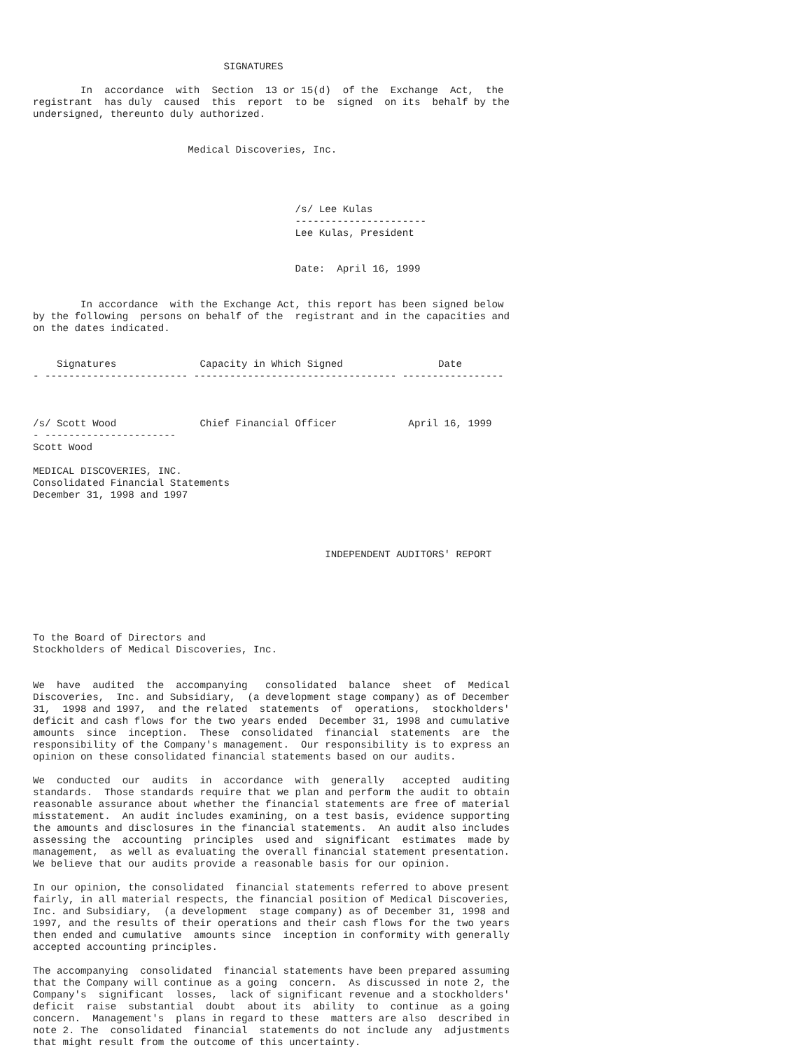SIGNATURES

        In  accordance  with  Section  13 or 15(d)  of the  Exchange  Act,  the
registrant  has duly  caused  this  report  to be  signed  on its  behalf by the
undersigned, thereunto duly authorized.


                          Medical Discoveries, Inc.




                                            /s/ Lee Kulas
                                            ----------------------
                                            Lee Kulas, President


                                            Date:  April 16, 1999


        In accordance  with the Exchange Act, this report has been signed below
by the following  persons on behalf of the  registrant and in the capacities and
on the dates indicated.


    Signatures              Capacity in Which Signed                Date
- ------------------------ ---------------------------------- -----------------



/s/ Scott Wood              Chief Financial Officer            April 16, 1999
- ----------------------
Scott Wood

MEDICAL DISCOVERIES, INC.
Consolidated Financial Statements
December 31, 1998 and 1997




                                                 INDEPENDENT AUDITORS' REPORT






To the Board of Directors and
Stockholders of Medical Discoveries, Inc.


We  have  audited  the  accompanying   consolidated  balance  sheet  of  Medical
Discoveries,  Inc. and Subsidiary,  (a development stage company) as of December
31,  1998 and 1997,  and the related  statements  of  operations,  stockholders'
deficit and cash flows for the two years ended  December 31, 1998 and cumulative
amounts  since  inception.  These  consolidated  financial  statements  are  the
responsibility of the Company's management.  Our responsibility is to express an
opinion on these consolidated financial statements based on our audits.

We  conducted  our  audits  in  accordance  with  generally   accepted  auditing
standards.  Those standards require that we plan and perform the audit to obtain
reasonable assurance about whether the financial statements are free of material
misstatement.  An audit includes examining, on a test basis, evidence supporting
the amounts and disclosures in the financial statements.  An audit also includes
assessing the  accounting  principles  used and  significant  estimates  made by
management,  as well as evaluating the overall financial statement presentation.
We believe that our audits provide a reasonable basis for our opinion.

In our opinion, the consolidated  financial statements referred to above present
fairly, in all material respects, the financial position of Medical Discoveries,
Inc. and Subsidiary,  (a development  stage company) as of December 31, 1998 and
1997, and the results of their operations and their cash flows for the two years
then ended and cumulative  amounts since  inception in conformity with generally
accepted accounting principles.

The accompanying  consolidated  financial statements have been prepared assuming
that the Company will continue as a going  concern.  As discussed in note 2, the
Company's  significant  losses,  lack of significant revenue and a stockholders'
deficit  raise  substantial  doubt  about its  ability  to  continue  as a going
concern.  Management's  plans in regard to these  matters are also  described in
note 2. The  consolidated  financial  statements do not include any  adjustments
that might result from the outcome of this uncertainty.